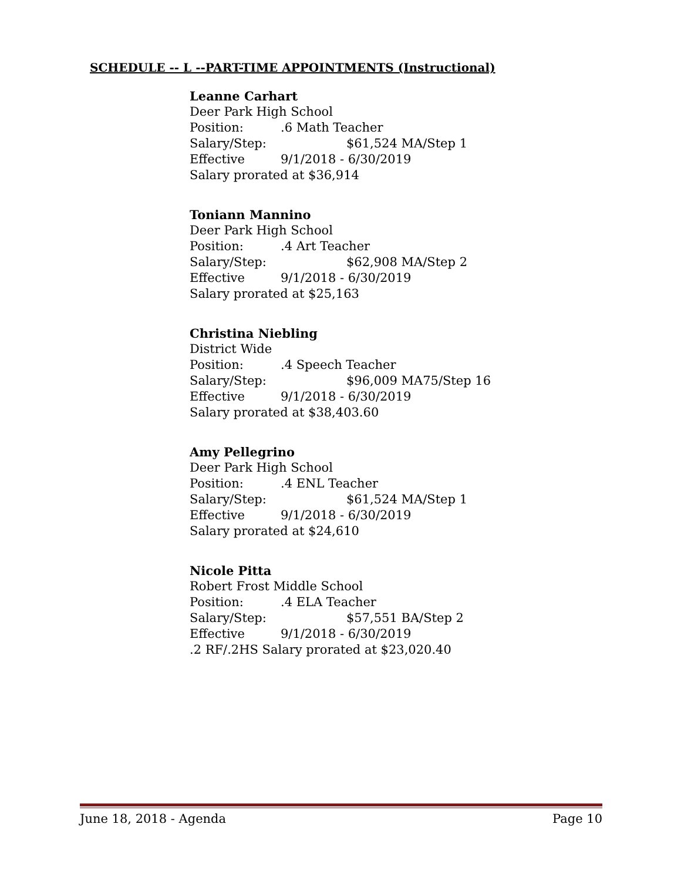SCHEDULE -- L --PART-TIME APPOINTMENTS (Instructional)
Leanne Carhart
Deer Park High School
Position:.6 Math Teacher
Salary/Step: $61,524 MA/Step 1
Effective 9/1/2018 - 6/30/2019
Salary prorated at $36,914
Toniann Mannino
Deer Park High School
Position:.4 Art Teacher
Salary/Step: $62,908 MA/Step 2
Effective 9/1/2018 - 6/30/2019
Salary prorated at $25,163
Christina Niebling
District Wide
Position:.4 Speech Teacher
Salary/Step: $96,009 MA75/Step 16
Effective 9/1/2018 - 6/30/2019
Salary prorated at $38,403.60
Amy Pellegrino
Deer Park High School
Position:.4 ENL Teacher
Salary/Step: $61,524 MA/Step 1
Effective 9/1/2018 - 6/30/2019
Salary prorated at $24,610
Nicole Pitta
Robert Frost Middle School
Position:.4 ELA Teacher
Salary/Step: $57,551 BA/Step 2
Effective 9/1/2018 - 6/30/2019
.2 RF/.2HS Salary prorated at $23,020.40
June 18, 2018 - Agenda Page 10